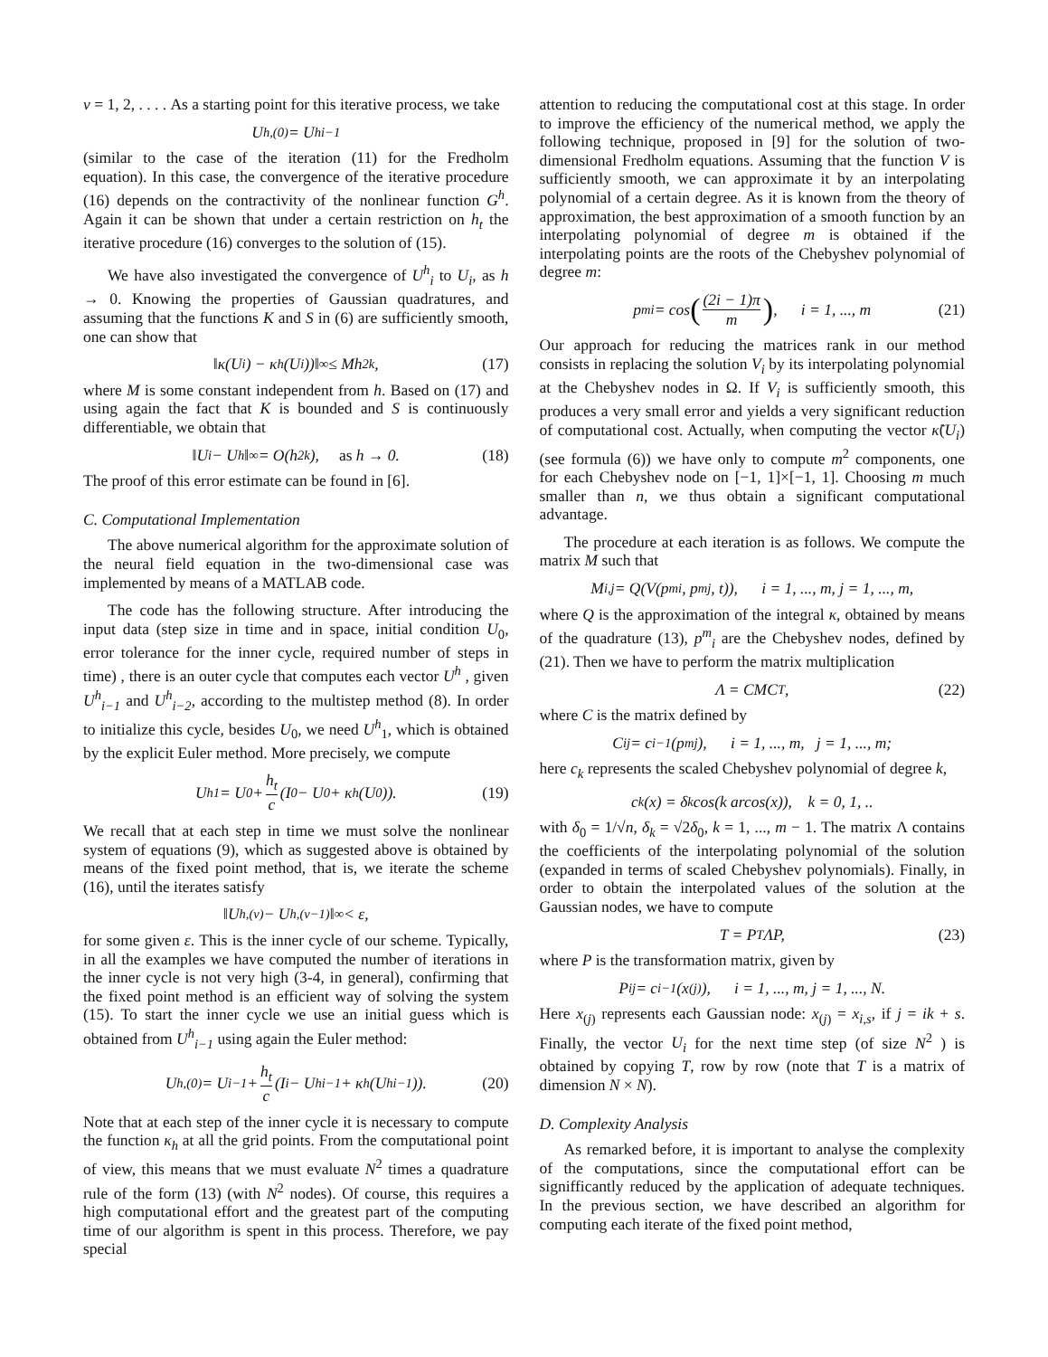ν = 1, 2, . . . . As a starting point for this iterative process, we take
U<sup>h,(0)</sup> = U<sup>h</sup><sub>i−1</sub>
(similar to the case of the iteration (11) for the Fredholm equation). In this case, the convergence of the iterative procedure (16) depends on the contractivity of the nonlinear function G<sup>h</sup>. Again it can be shown that under a certain restriction on h<sub>t</sub> the iterative procedure (16) converges to the solution of (15).
We have also investigated the convergence of U<sup>h</sup><sub>i</sub> to U<sub>i</sub>, as h → 0. Knowing the properties of Gaussian quadratures, and assuming that the functions K and S in (6) are sufficiently smooth, one can show that
‖κ(U<sub>i</sub>) − κ<sup>h</sup>(U<sub>i</sub>))‖<sub>∞</sub> ≤ Mh<sup>2k</sup>, (17)
where M is some constant independent from h. Based on (17) and using again the fact that K is bounded and S is continuously differentiable, we obtain that
‖U<sub>i</sub> − U<sup>h</sup>‖<sub>∞</sub> = O(h<sup>2k</sup>), as h → 0. (18)
The proof of this error estimate can be found in [6].
C. Computational Implementation
The above numerical algorithm for the approximate solution of the neural field equation in the two-dimensional case was implemented by means of a MATLAB code.
The code has the following structure. After introducing the input data (step size in time and in space, initial condition U<sub>0</sub>, error tolerance for the inner cycle, required number of steps in time) , there is an outer cycle that computes each vector U<sup>h</sup> , given U<sup>h</sup><sub>i−1</sub> and U<sup>h</sup><sub>i−2</sub>, according to the multistep method (8). In order to initialize this cycle, besides U<sub>0</sub>, we need U<sup>h</sup><sub>1</sub>, which is obtained by the explicit Euler method. More precisely, we compute
U<sup>h</sup><sub>1</sub> = U<sub>0</sub> + h<sub>t</sub> c (I<sub>0</sub> − U<sub>0</sub> + κ<sup>h</sup>(U<sub>0</sub>)). (19)
We recall that at each step in time we must solve the nonlinear system of equations (9), which as suggested above is obtained by means of the fixed point method, that is, we iterate the scheme (16), until the iterates satisfy
‖U<sup>h,(ν)</sup> − U<sup>h,(ν−1)</sup>‖<sub>∞</sub> < ε,
for some given ε. This is the inner cycle of our scheme. Typically, in all the examples we have computed the number of iterations in the inner cycle is not very high (3-4, in general), confirming that the fixed point method is an efficient way of solving the system (15). To start the inner cycle we use an initial guess which is obtained from U<sup>h</sup><sub>i−1</sub> using again the Euler method:
U<sup>h,(0)</sup> = U<sub>i−1</sub> + h<sub>t</sub> c (I<sub>i</sub> − U<sup>h</sup><sub>i−1</sub> + κ<sup>h</sup>(U<sup>h</sup><sub>i−1</sub>)). (20)
Note that at each step of the inner cycle it is necessary to compute the function κ<sub>h</sub> at all the grid points. From the computational point of view, this means that we must evaluate N<sup>2</sup> times a quadrature rule of the form (13) (with N<sup>2</sup> nodes). Of course, this requires a high computational effort and the greatest part of the computing time of our algorithm is spent in this process. Therefore, we pay special
attention to reducing the computational cost at this stage. In order to improve the efficiency of the numerical method, we apply the following technique, proposed in [9] for the solution of two-dimensional Fredholm equations. Assuming that the function V is sufficiently smooth, we can approximate it by an interpolating polynomial of a certain degree. As it is known from the theory of approximation, the best approximation of a smooth function by an interpolating polynomial of degree m is obtained if the interpolating points are the roots of the Chebyshev polynomial of degree m:
p<sup>m</sup><sub>i</sub> = cos ((2i − 1)π m), i = 1, ..., m (21)
Our approach for reducing the matrices rank in our method consists in replacing the solution V<sub>i</sub> by its interpolating polynomial at the Chebyshev nodes in Ω. If V<sub>i</sub> is sufficiently smooth, this produces a very small error and yields a very significant reduction of computational cost. Actually, when computing the vector κ̃(U<sub>i</sub>) (see formula (6)) we have only to compute m<sup>2</sup> components, one for each Chebyshev node on [−1, 1]×[−1, 1]. Choosing m much smaller than n, we thus obtain a significant computational advantage.
The procedure at each iteration is as follows. We compute the matrix M such that
M<sub>i,j</sub> = Q(V(p<sup>m</sup><sub>i</sub>, p<sup>m</sup><sub>j</sub>, t)), i = 1, ..., m, j = 1, ..., m,
where Q is the approximation of the integral κ, obtained by means of the quadrature (13), p<sup>m</sup><sub>i</sub> are the Chebyshev nodes, defined by (21). Then we have to perform the matrix multiplication
Λ = CMC<sup>T</sup>, (22)
where C is the matrix defined by
C<sub>ij</sub> = c<sub>i−1</sub>(p<sup>m</sup><sub>j</sub>), i = 1, ..., m, j = 1, ..., m;
here c<sub>k</sub> represents the scaled Chebyshev polynomial of degree k,
c<sub>k</sub>(x) = δ<sub>k</sub> cos(k arcos(x)), k = 0, 1, ..
with δ<sub>0</sub> = 1/√n, δ<sub>k</sub> = √2δ<sub>0</sub>, k = 1, ..., m − 1. The matrix Λ contains the coefficients of the interpolating polynomial of the solution (expanded in terms of scaled Chebyshev polynomials). Finally, in order to obtain the interpolated values of the solution at the Gaussian nodes, we have to compute
T = P<sup>T</sup>ΛP, (23)
where P is the transformation matrix, given by
P<sub>ij</sub> = c<sub>i−1</sub>(x<sub>(j)</sub>), i = 1, ..., m, j = 1, ..., N.
Here x<sub>(j)</sub> represents each Gaussian node: x<sub>(j)</sub> = x<sub>i,s</sub>, if j = ik + s. Finally, the vector U<sub>i</sub> for the next time step (of size N<sup>2</sup> ) is obtained by copying T, row by row (note that T is a matrix of dimension N × N).
D. Complexity Analysis
As remarked before, it is important to analyse the complexity of the computations, since the computational effort can be signifficantly reduced by the application of adequate techniques. In the previous section, we have described an algorithm for computing each iterate of the fixed point method,